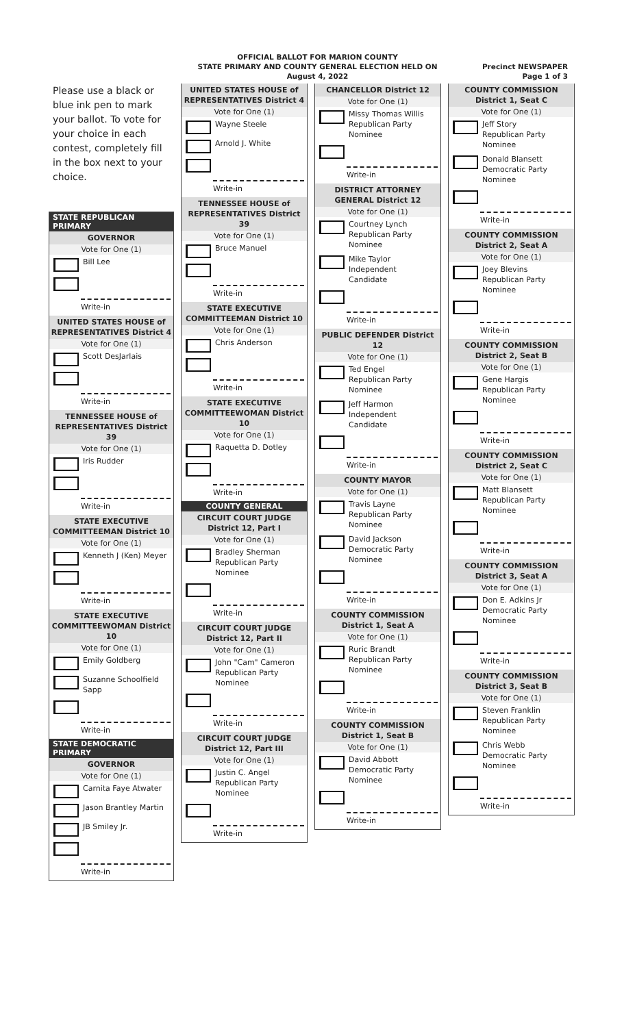OFFICIAL BALLOT FOR MARION COUNTY
STATE PRIMARY AND COUNTY GENERAL ELECTION HELD ON
August 4, 2022
Precinct NEWSPAPER
Page 1 of 3
Please use a black or blue ink pen to mark your ballot. To vote for your choice in each contest, completely fill in the box next to your choice.
STATE REPUBLICAN PRIMARY
GOVERNOR
Vote for One (1)
Bill Lee
Write-in
UNITED STATES HOUSE of REPRESENTATIVES District 4
Vote for One (1)
Scott DesJarlais
Write-in
TENNESSEE HOUSE of REPRESENTATIVES District 39
Vote for One (1)
Iris Rudder
Write-in
STATE EXECUTIVE COMMITTEEMAN District 10
Vote for One (1)
Kenneth J (Ken) Meyer
Write-in
STATE EXECUTIVE COMMITTEEWOMAN District 10
Vote for One (1)
Emily Goldberg
Suzanne Schoolfield Sapp
Write-in
STATE DEMOCRATIC PRIMARY
GOVERNOR
Vote for One (1)
Carnita Faye Atwater
Jason Brantley Martin
JB Smiley Jr.
Write-in
UNITED STATES HOUSE of REPRESENTATIVES District 4
Vote for One (1)
Wayne Steele
Arnold J. White
Write-in
TENNESSEE HOUSE of REPRESENTATIVES District 39
Vote for One (1)
Bruce Manuel
Write-in
STATE EXECUTIVE COMMITTEEMAN District 10
Vote for One (1)
Chris Anderson
Write-in
STATE EXECUTIVE COMMITTEEWOMAN District 10
Vote for One (1)
Raquetta D. Dotley
Write-in
COUNTY GENERAL
CIRCUIT COURT JUDGE District 12, Part I
Vote for One (1)
Bradley Sherman
Republican Party
Nominee
Write-in
CIRCUIT COURT JUDGE District 12, Part II
Vote for One (1)
John "Cam" Cameron
Republican Party
Nominee
Write-in
CIRCUIT COURT JUDGE District 12, Part III
Vote for One (1)
Justin C. Angel
Republican Party
Nominee
Write-in
CHANCELLOR District 12
Vote for One (1)
Missy Thomas Willis
Republican Party
Nominee
Write-in
DISTRICT ATTORNEY GENERAL District 12
Vote for One (1)
Courtney Lynch
Republican Party
Nominee
Mike Taylor
Independent
Candidate
Write-in
PUBLIC DEFENDER District 12
Vote for One (1)
Ted Engel
Republican Party
Nominee
Jeff Harmon
Independent
Candidate
Write-in
COUNTY MAYOR
Vote for One (1)
Travis Layne
Republican Party
Nominee
David Jackson
Democratic Party
Nominee
Write-in
COUNTY COMMISSION District 1, Seat A
Vote for One (1)
Ruric Brandt
Republican Party
Nominee
Write-in
COUNTY COMMISSION District 1, Seat B
Vote for One (1)
David Abbott
Democratic Party
Nominee
Write-in
COUNTY COMMISSION District 1, Seat C
Vote for One (1)
Jeff Story
Republican Party
Nominee
Donald Blansett
Democratic Party
Nominee
Write-in
COUNTY COMMISSION District 2, Seat A
Vote for One (1)
Joey Blevins
Republican Party
Nominee
Write-in
COUNTY COMMISSION District 2, Seat B
Vote for One (1)
Gene Hargis
Republican Party
Nominee
Write-in
COUNTY COMMISSION District 2, Seat C
Vote for One (1)
Matt Blansett
Republican Party
Nominee
Write-in
COUNTY COMMISSION District 3, Seat A
Vote for One (1)
Don E. Adkins Jr
Democratic Party
Nominee
Write-in
COUNTY COMMISSION District 3, Seat B
Vote for One (1)
Steven Franklin
Republican Party
Nominee
Chris Webb
Democratic Party
Nominee
Write-in